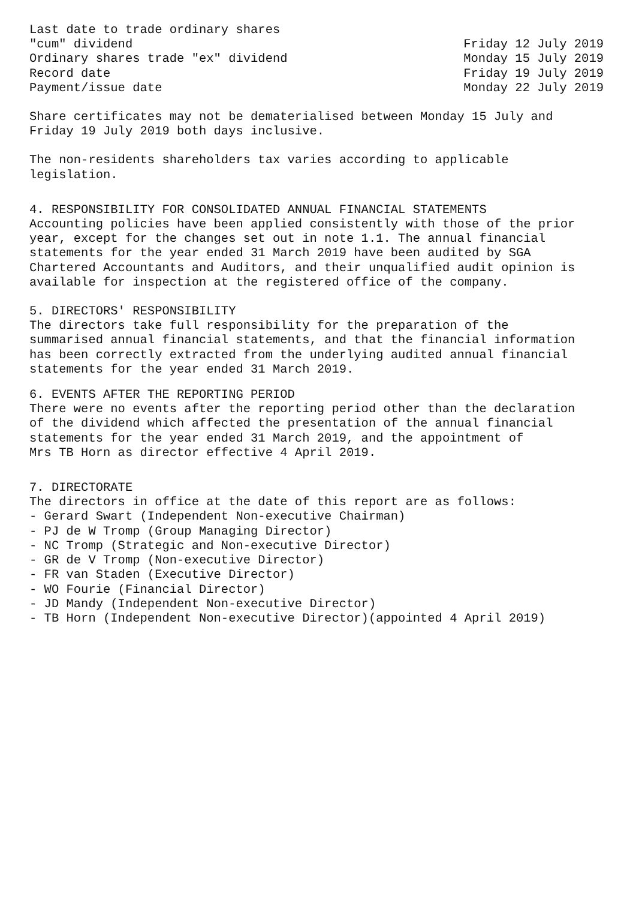| Last date to trade ordinary shares | |
| "cum" dividend | Friday 12 July 2019 |
| Ordinary shares trade "ex" dividend | Monday 15 July 2019 |
| Record date | Friday 19 July 2019 |
| Payment/issue date | Monday 22 July 2019 |
Share certificates may not be dematerialised between Monday 15 July and Friday 19 July 2019 both days inclusive.
The non-residents shareholders tax varies according to applicable legislation.
4. RESPONSIBILITY FOR CONSOLIDATED ANNUAL FINANCIAL STATEMENTS Accounting policies have been applied consistently with those of the prior year, except for the changes set out in note 1.1. The annual financial statements for the year ended 31 March 2019 have been audited by SGA Chartered Accountants and Auditors, and their unqualified audit opinion is available for inspection at the registered office of the company.
5. DIRECTORS' RESPONSIBILITY The directors take full responsibility for the preparation of the summarised annual financial statements, and that the financial information has been correctly extracted from the underlying audited annual financial statements for the year ended 31 March 2019.
6. EVENTS AFTER THE REPORTING PERIOD There were no events after the reporting period other than the declaration of the dividend which affected the presentation of the annual financial statements for the year ended 31 March 2019, and the appointment of Mrs TB Horn as director effective 4 April 2019.
7. DIRECTORATE The directors in office at the date of this report are as follows: - Gerard Swart (Independent Non-executive Chairman) - PJ de W Tromp (Group Managing Director) - NC Tromp (Strategic and Non-executive Director) - GR de V Tromp (Non-executive Director) - FR van Staden (Executive Director) - WO Fourie (Financial Director) - JD Mandy (Independent Non-executive Director) - TB Horn (Independent Non-executive Director)(appointed 4 April 2019)